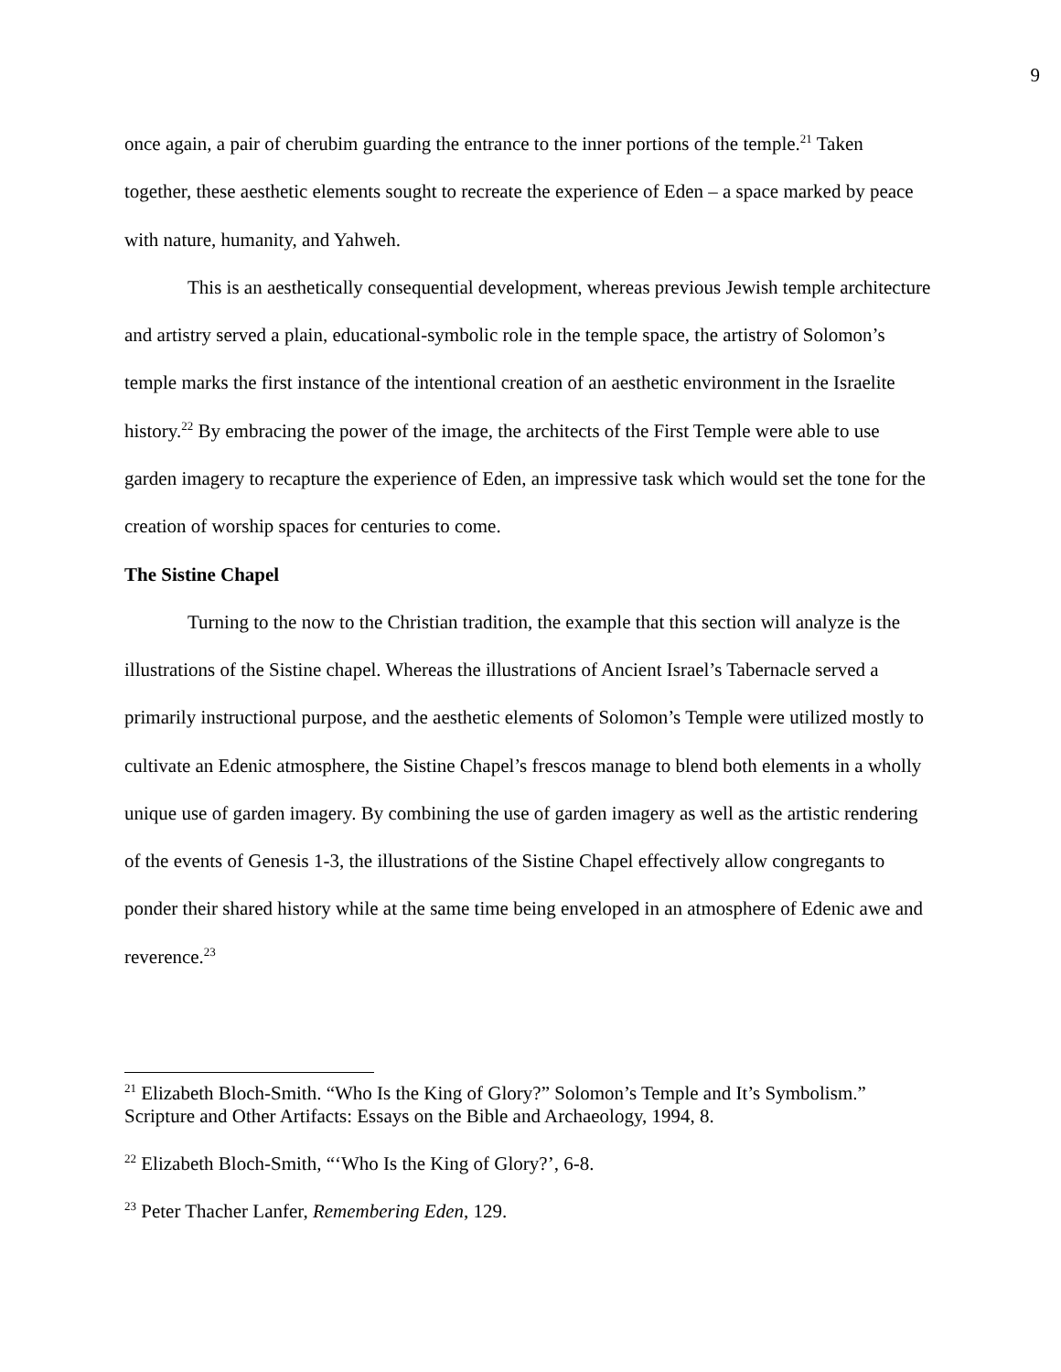9
once again, a pair of cherubim guarding the entrance to the inner portions of the temple.<sup>21</sup> Taken together, these aesthetic elements sought to recreate the experience of Eden – a space marked by peace with nature, humanity, and Yahweh.
This is an aesthetically consequential development, whereas previous Jewish temple architecture and artistry served a plain, educational-symbolic role in the temple space, the artistry of Solomon’s temple marks the first instance of the intentional creation of an aesthetic environment in the Israelite history.<sup>22</sup> By embracing the power of the image, the architects of the First Temple were able to use garden imagery to recapture the experience of Eden, an impressive task which would set the tone for the creation of worship spaces for centuries to come.
The Sistine Chapel
Turning to the now to the Christian tradition, the example that this section will analyze is the illustrations of the Sistine chapel. Whereas the illustrations of Ancient Israel’s Tabernacle served a primarily instructional purpose, and the aesthetic elements of Solomon’s Temple were utilized mostly to cultivate an Edenic atmosphere, the Sistine Chapel’s frescos manage to blend both elements in a wholly unique use of garden imagery. By combining the use of garden imagery as well as the artistic rendering of the events of Genesis 1-3, the illustrations of the Sistine Chapel effectively allow congregants to ponder their shared history while at the same time being enveloped in an atmosphere of Edenic awe and reverence.<sup>23</sup>
<sup>21</sup> Elizabeth Bloch-Smith. “Who Is the King of Glory?” Solomon’s Temple and It’s Symbolism.” Scripture and Other Artifacts: Essays on the Bible and Archaeology, 1994, 8.
<sup>22</sup> Elizabeth Bloch-Smith, “‘Who Is the King of Glory?’, 6-8.
<sup>23</sup> Peter Thacher Lanfer, Remembering Eden, 129.